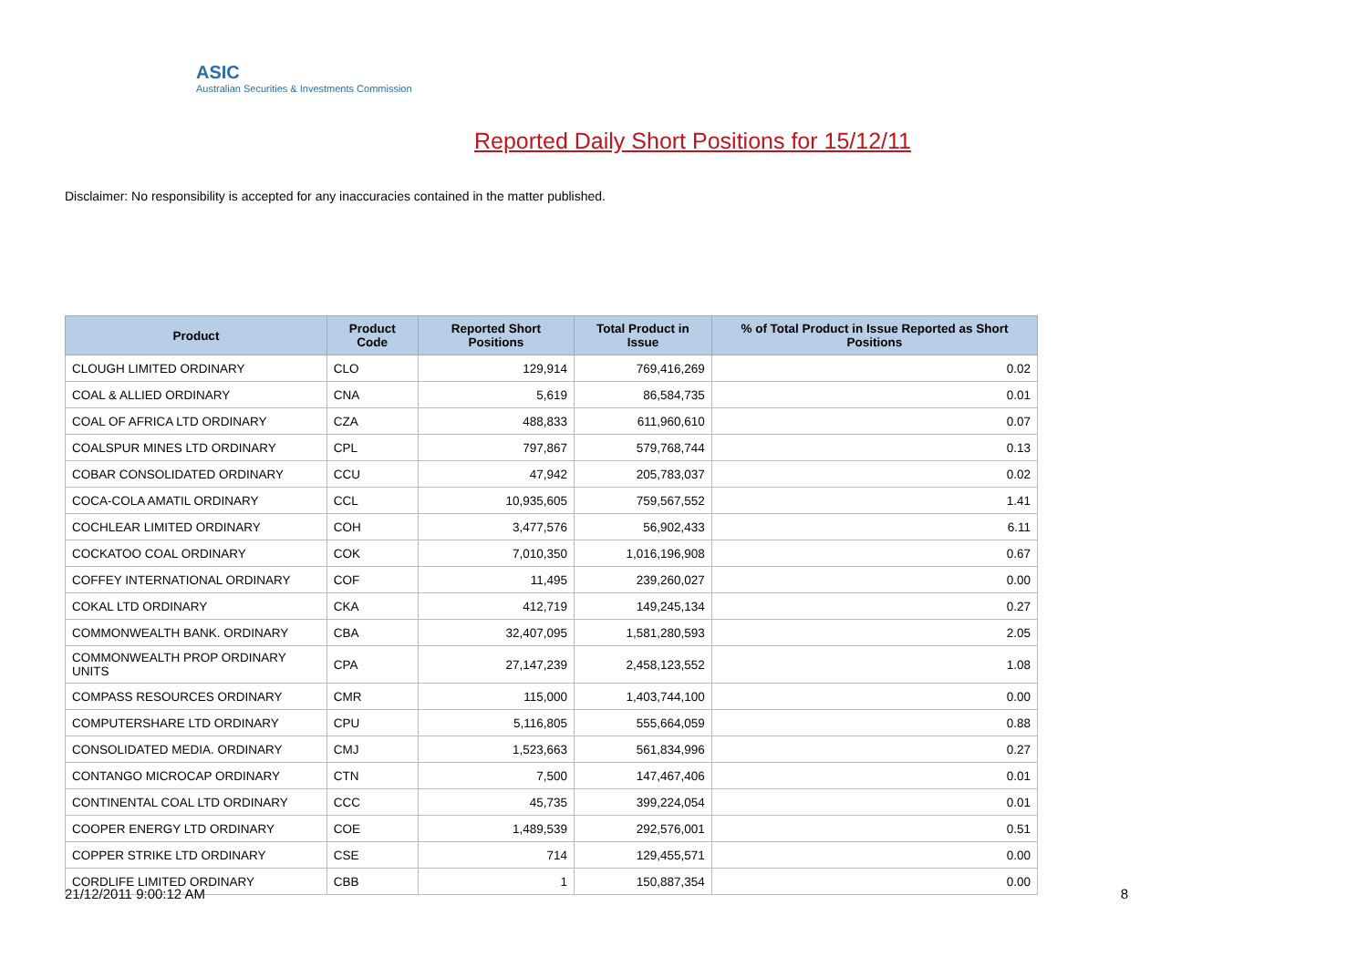ASIC
Australian Securities & Investments Commission
Reported Daily Short Positions for 15/12/11
Disclaimer: No responsibility is accepted for any inaccuracies contained in the matter published.
| Product | Product Code | Reported Short Positions | Total Product in Issue | % of Total Product in Issue Reported as Short Positions |
| --- | --- | --- | --- | --- |
| CLOUGH LIMITED ORDINARY | CLO | 129,914 | 769,416,269 | 0.02 |
| COAL & ALLIED ORDINARY | CNA | 5,619 | 86,584,735 | 0.01 |
| COAL OF AFRICA LTD ORDINARY | CZA | 488,833 | 611,960,610 | 0.07 |
| COALSPUR MINES LTD ORDINARY | CPL | 797,867 | 579,768,744 | 0.13 |
| COBAR CONSOLIDATED ORDINARY | CCU | 47,942 | 205,783,037 | 0.02 |
| COCA-COLA AMATIL ORDINARY | CCL | 10,935,605 | 759,567,552 | 1.41 |
| COCHLEAR LIMITED ORDINARY | COH | 3,477,576 | 56,902,433 | 6.11 |
| COCKATOO COAL ORDINARY | COK | 7,010,350 | 1,016,196,908 | 0.67 |
| COFFEY INTERNATIONAL ORDINARY | COF | 11,495 | 239,260,027 | 0.00 |
| COKAL LTD ORDINARY | CKA | 412,719 | 149,245,134 | 0.27 |
| COMMONWEALTH BANK. ORDINARY | CBA | 32,407,095 | 1,581,280,593 | 2.05 |
| COMMONWEALTH PROP ORDINARY UNITS | CPA | 27,147,239 | 2,458,123,552 | 1.08 |
| COMPASS RESOURCES ORDINARY | CMR | 115,000 | 1,403,744,100 | 0.00 |
| COMPUTERSHARE LTD ORDINARY | CPU | 5,116,805 | 555,664,059 | 0.88 |
| CONSOLIDATED MEDIA. ORDINARY | CMJ | 1,523,663 | 561,834,996 | 0.27 |
| CONTANGO MICROCAP ORDINARY | CTN | 7,500 | 147,467,406 | 0.01 |
| CONTINENTAL COAL LTD ORDINARY | CCC | 45,735 | 399,224,054 | 0.01 |
| COOPER ENERGY LTD ORDINARY | COE | 1,489,539 | 292,576,001 | 0.51 |
| COPPER STRIKE LTD ORDINARY | CSE | 714 | 129,455,571 | 0.00 |
| CORDLIFE LIMITED ORDINARY | CBB | 1 | 150,887,354 | 0.00 |
21/12/2011 9:00:12 AM 8